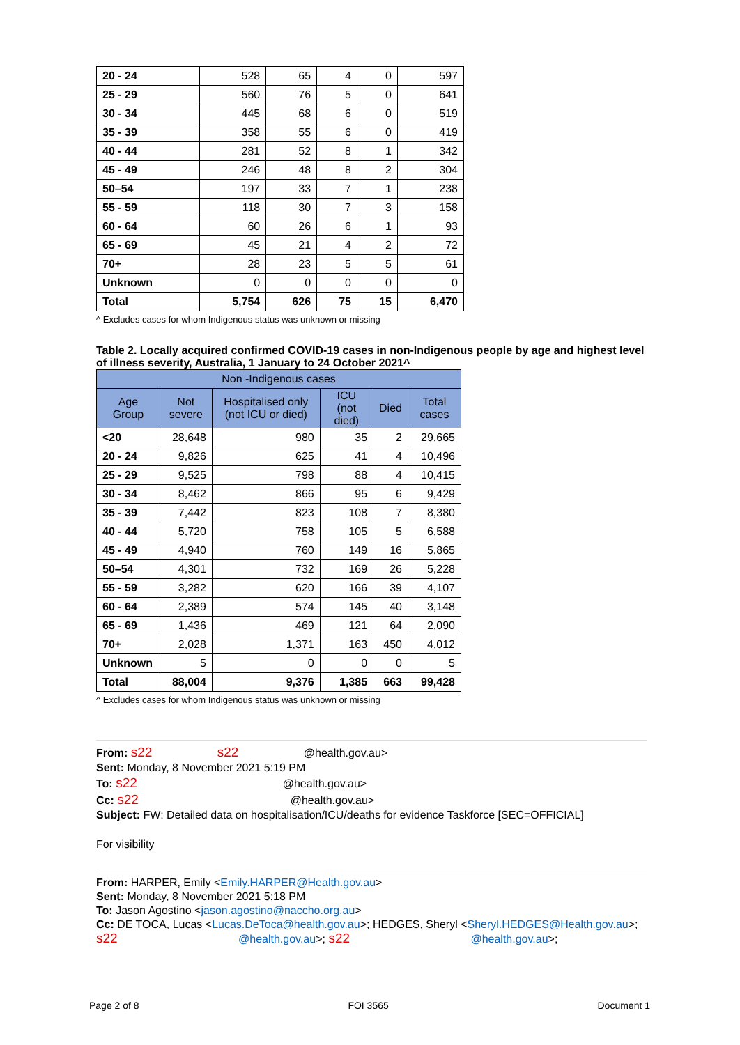| 20 - 24 | 528 | 65 | 4 | 0 | 597 |
| 25 - 29 | 560 | 76 | 5 | 0 | 641 |
| 30 - 34 | 445 | 68 | 6 | 0 | 519 |
| 35 - 39 | 358 | 55 | 6 | 0 | 419 |
| 40 - 44 | 281 | 52 | 8 | 1 | 342 |
| 45 - 49 | 246 | 48 | 8 | 2 | 304 |
| 50–54 | 197 | 33 | 7 | 1 | 238 |
| 55 - 59 | 118 | 30 | 7 | 3 | 158 |
| 60 - 64 | 60 | 26 | 6 | 1 | 93 |
| 65 - 69 | 45 | 21 | 4 | 2 | 72 |
| 70+ | 28 | 23 | 5 | 5 | 61 |
| Unknown | 0 | 0 | 0 | 0 | 0 |
| Total | 5,754 | 626 | 75 | 15 | 6,470 |
^ Excludes cases for whom Indigenous status was unknown or missing
Table 2. Locally acquired confirmed COVID-19 cases in non-Indigenous people by age and highest level of illness severity, Australia, 1 January to 24 October 2021^
| Non -Indigenous cases | | | | | |
| --- | --- | --- | --- | --- | --- |
| Age Group | Not severe | Hospitalised only (not ICU or died) | ICU (not died) | Died | Total cases |
| <20 | 28,648 | 980 | 35 | 2 | 29,665 |
| 20 - 24 | 9,826 | 625 | 41 | 4 | 10,496 |
| 25 - 29 | 9,525 | 798 | 88 | 4 | 10,415 |
| 30 - 34 | 8,462 | 866 | 95 | 6 | 9,429 |
| 35 - 39 | 7,442 | 823 | 108 | 7 | 8,380 |
| 40 - 44 | 5,720 | 758 | 105 | 5 | 6,588 |
| 45 - 49 | 4,940 | 760 | 149 | 16 | 5,865 |
| 50–54 | 4,301 | 732 | 169 | 26 | 5,228 |
| 55 - 59 | 3,282 | 620 | 166 | 39 | 4,107 |
| 60 - 64 | 2,389 | 574 | 145 | 40 | 3,148 |
| 65 - 69 | 1,436 | 469 | 121 | 64 | 2,090 |
| 70+ | 2,028 | 1,371 | 163 | 450 | 4,012 |
| Unknown | 5 | 0 | 0 | 0 | 5 |
| Total | 88,004 | 9,376 | 1,385 | 663 | 99,428 |
^ Excludes cases for whom Indigenous status was unknown or missing
From: s22 s22 @health.gov.au>
Sent: Monday, 8 November 2021 5:19 PM
To: s22 @health.gov.au>
Cc: s22 @health.gov.au>
Subject: FW: Detailed data on hospitalisation/ICU/deaths for evidence Taskforce [SEC=OFFICIAL]
For visibility
From: HARPER, Emily <Emily.HARPER@Health.gov.au>
Sent: Monday, 8 November 2021 5:18 PM
To: Jason Agostino <jason.agostino@naccho.org.au>
Cc: DE TOCA, Lucas <Lucas.DeToca@health.gov.au>; HEDGES, Sheryl <Sheryl.HEDGES@Health.gov.au>; s22 @health.gov.au>; s22 @health.gov.au>;
Page 2 of 8 FOI 3565 Document 1